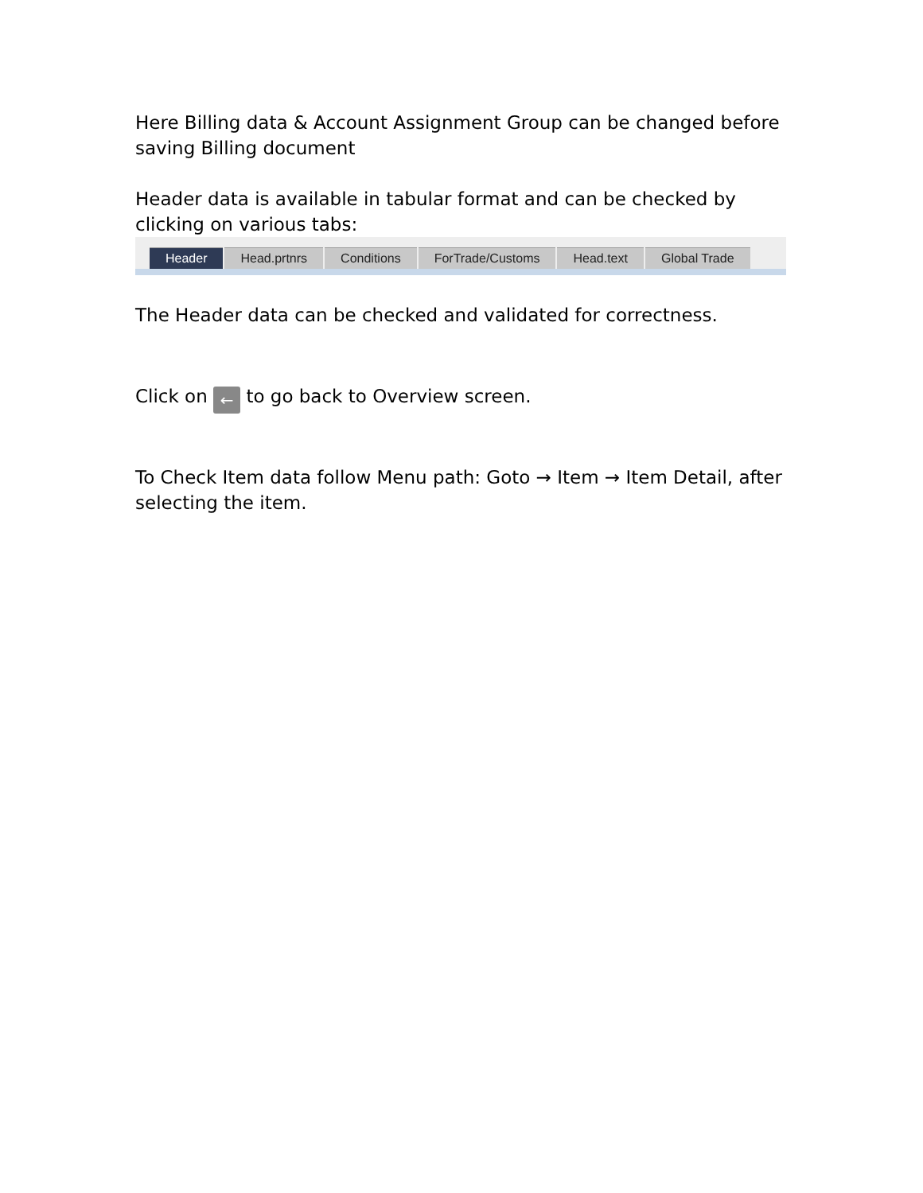Here Billing data & Account Assignment Group can be changed before saving Billing document
Header data is available in tabular format and can be checked by clicking on various tabs:
Header Head.prtnrs Conditions ForTrade/Customs Head.text Global Trade
The Header data can be checked and validated for correctness.
Click on ← to go back to Overview screen.
To Check Item data follow Menu path: Goto → Item → Item Detail, after selecting the item.